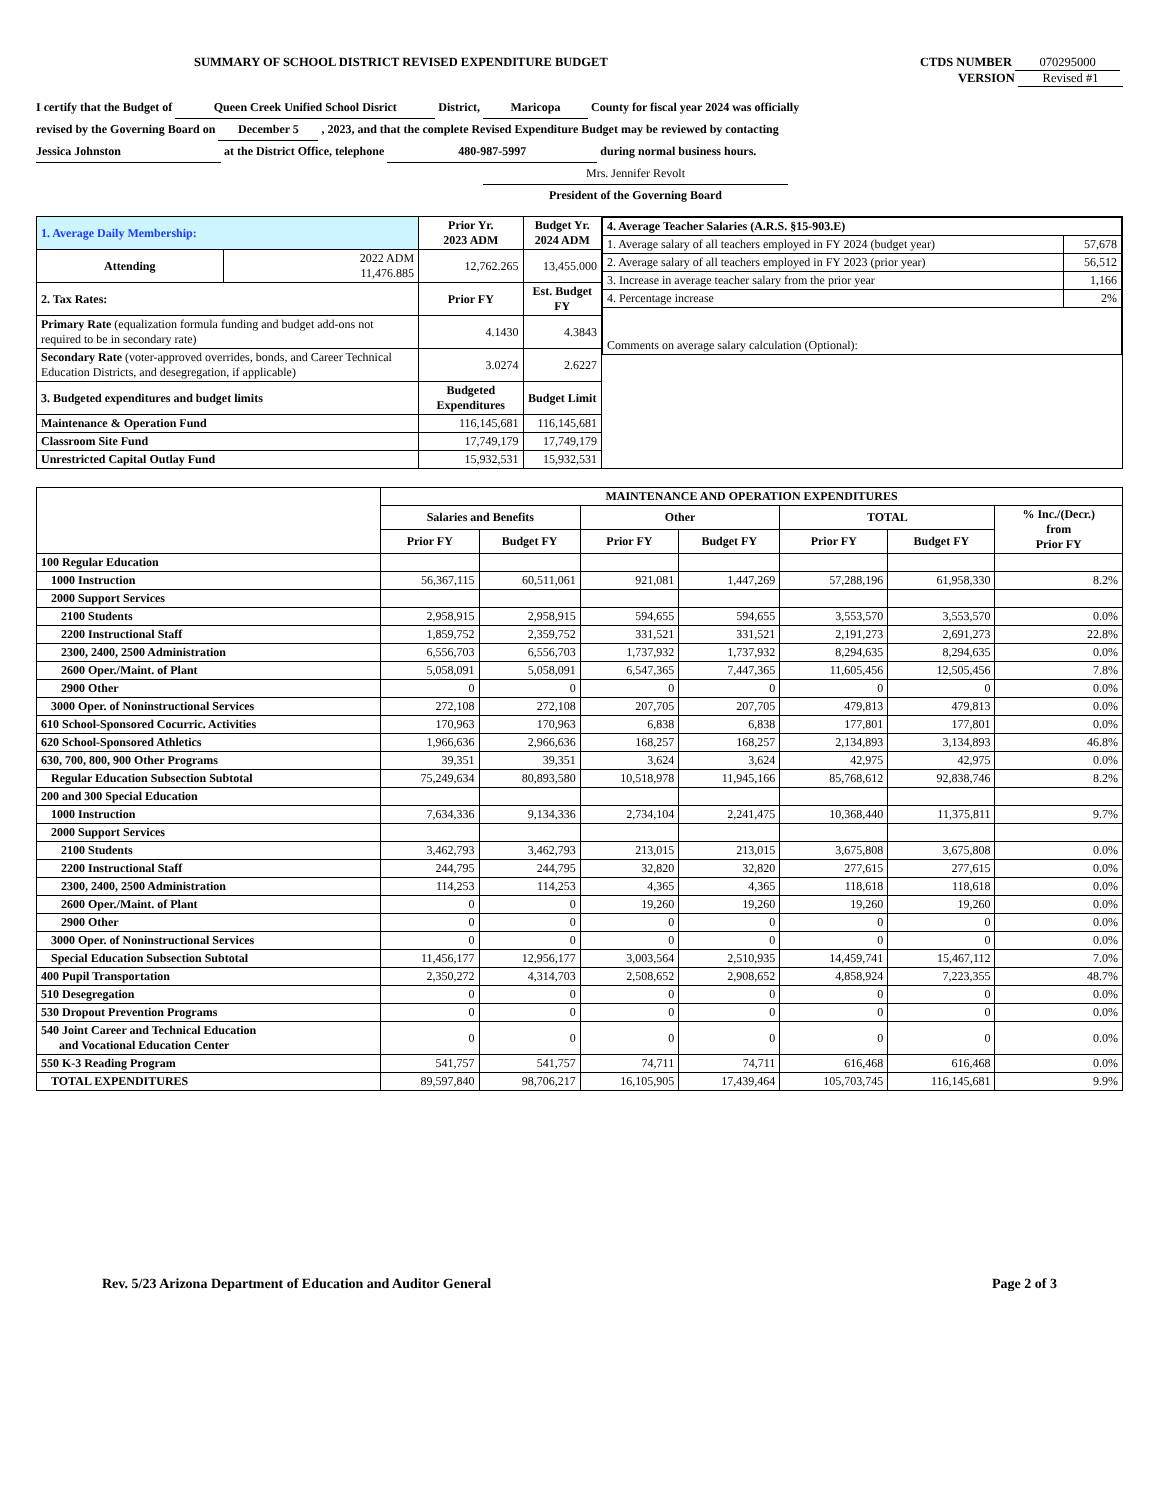SUMMARY OF SCHOOL DISTRICT REVISED EXPENDITURE BUDGET CTDS NUMBER 070295000
VERSION Revised #1
I certify that the Budget of Queen Creek Unified School Disrict District, Maricopa County for fiscal year 2024 was officially
revised by the Governing Board on December 5 , 2023, and that the complete Revised Expenditure Budget may be reviewed by contacting
Jessica Johnston at the District Office, telephone 480-987-5997 during normal business hours.
Mrs. Jennifer Revolt
President of the Governing Board
| 1. Average Daily Membership: | | Prior Yr. 2023 ADM | Budget Yr. 2024 ADM | / 4. Average Teacher Salaries (A.R.S. §15-903.E) / / / 1. Average salary of all teachers employed in FY 2024 (budget year) / 57,678 / / 2. Average salary of all teachers employed in FY 2023 (prior year) / 56,512 / / 3. Increase in average teacher salary from the prior year / 1,166 / / 4. Percentage increase / 2% / / Comments on average salary calculation (Optional): / / |
| Attending | 2022 ADM 11,476.885 | 12,762.265 | 13,455.000 | |
| 2. Tax Rates: | | Prior FY | Est. Budget FY | |
| Primary Rate (equalization formula funding and budget add-ons not required to be in secondary rate) | | 4.1430 | 4.3843 | |
| Secondary Rate (voter-approved overrides, bonds, and Career Technical Education Districts, and desegregation, if applicable) | | 3.0274 | 2.6227 | |
| 3. Budgeted expenditures and budget limits | | Budgeted Expenditures | Budget Limit | |
| Maintenance & Operation Fund | | 116,145,681 | 116,145,681 | |
| Classroom Site Fund | | 17,749,179 | 17,749,179 | |
| Unrestricted Capital Outlay Fund | | 15,932,531 | 15,932,531 | |
| | MAINTENANCE AND OPERATION EXPENDITURES | | | | | | |
| | Salaries and Benefits | | Other | | TOTAL | | % Inc./(Decr.) from Prior FY |
| | Prior FY | Budget FY | Prior FY | Budget FY | Prior FY | Budget FY | |
| 100 Regular Education | | | | | | | |
| 1000 Instruction | 56,367,115 | 60,511,061 | 921,081 | 1,447,269 | 57,288,196 | 61,958,330 | 8.2% |
| 2000 Support Services | | | | | | | |
| 2100 Students | 2,958,915 | 2,958,915 | 594,655 | 594,655 | 3,553,570 | 3,553,570 | 0.0% |
| 2200 Instructional Staff | 1,859,752 | 2,359,752 | 331,521 | 331,521 | 2,191,273 | 2,691,273 | 22.8% |
| 2300, 2400, 2500 Administration | 6,556,703 | 6,556,703 | 1,737,932 | 1,737,932 | 8,294,635 | 8,294,635 | 0.0% |
| 2600 Oper./Maint. of Plant | 5,058,091 | 5,058,091 | 6,547,365 | 7,447,365 | 11,605,456 | 12,505,456 | 7.8% |
| 2900 Other | 0 | 0 | 0 | 0 | 0 | 0 | 0.0% |
| 3000 Oper. of Noninstructional Services | 272,108 | 272,108 | 207,705 | 207,705 | 479,813 | 479,813 | 0.0% |
| 610 School-Sponsored Cocurric. Activities | 170,963 | 170,963 | 6,838 | 6,838 | 177,801 | 177,801 | 0.0% |
| 620 School-Sponsored Athletics | 1,966,636 | 2,966,636 | 168,257 | 168,257 | 2,134,893 | 3,134,893 | 46.8% |
| 630, 700, 800, 900 Other Programs | 39,351 | 39,351 | 3,624 | 3,624 | 42,975 | 42,975 | 0.0% |
| Regular Education Subsection Subtotal | 75,249,634 | 80,893,580 | 10,518,978 | 11,945,166 | 85,768,612 | 92,838,746 | 8.2% |
| 200 and 300 Special Education | | | | | | | |
| 1000 Instruction | 7,634,336 | 9,134,336 | 2,734,104 | 2,241,475 | 10,368,440 | 11,375,811 | 9.7% |
| 2000 Support Services | | | | | | | |
| 2100 Students | 3,462,793 | 3,462,793 | 213,015 | 213,015 | 3,675,808 | 3,675,808 | 0.0% |
| 2200 Instructional Staff | 244,795 | 244,795 | 32,820 | 32,820 | 277,615 | 277,615 | 0.0% |
| 2300, 2400, 2500 Administration | 114,253 | 114,253 | 4,365 | 4,365 | 118,618 | 118,618 | 0.0% |
| 2600 Oper./Maint. of Plant | 0 | 0 | 19,260 | 19,260 | 19,260 | 19,260 | 0.0% |
| 2900 Other | 0 | 0 | 0 | 0 | 0 | 0 | 0.0% |
| 3000 Oper. of Noninstructional Services | 0 | 0 | 0 | 0 | 0 | 0 | 0.0% |
| Special Education Subsection Subtotal | 11,456,177 | 12,956,177 | 3,003,564 | 2,510,935 | 14,459,741 | 15,467,112 | 7.0% |
| 400 Pupil Transportation | 2,350,272 | 4,314,703 | 2,508,652 | 2,908,652 | 4,858,924 | 7,223,355 | 48.7% |
| 510 Desegregation | 0 | 0 | 0 | 0 | 0 | 0 | 0.0% |
| 530 Dropout Prevention Programs | 0 | 0 | 0 | 0 | 0 | 0 | 0.0% |
| 540 Joint Career and Technical Education and Vocational Education Center | 0 | 0 | 0 | 0 | 0 | 0 | 0.0% |
| 550 K-3 Reading Program | 541,757 | 541,757 | 74,711 | 74,711 | 616,468 | 616,468 | 0.0% |
| TOTAL EXPENDITURES | 89,597,840 | 98,706,217 | 16,105,905 | 17,439,464 | 105,703,745 | 116,145,681 | 9.9% |
Rev. 5/23 Arizona Department of Education and Auditor General Page 2 of 3